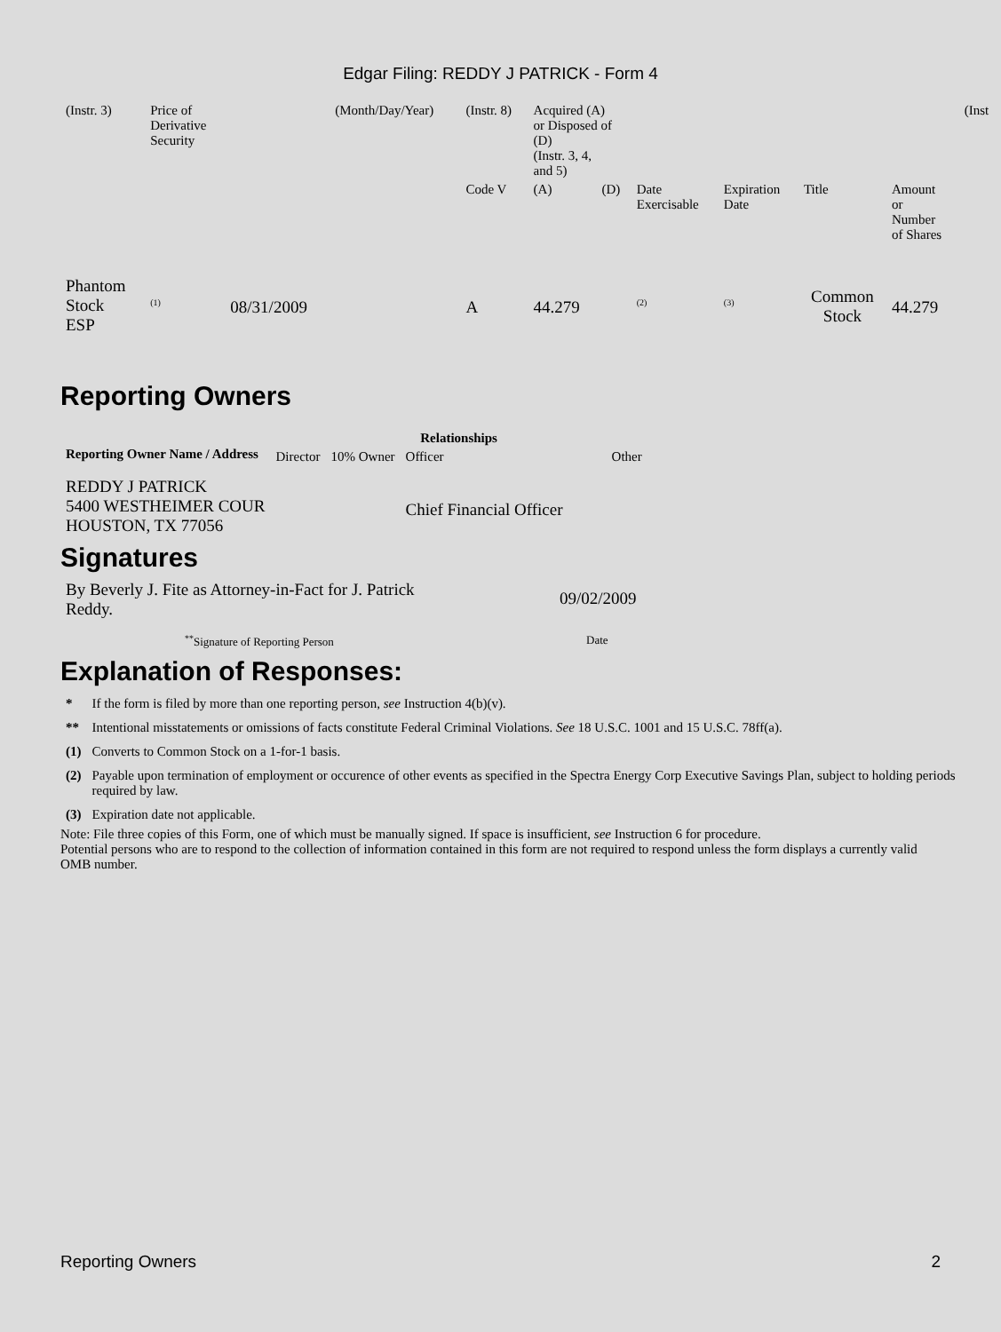Edgar Filing: REDDY J PATRICK - Form 4
| (Instr. 3) | Price of Derivative Security | | (Month/Day/Year) | (Instr. 8) | Acquired (A) or Disposed of (D) (Instr. 3, 4, and 5) | | | | | | (Inst |
| | | | | Code V | (A) | (D) | Date Exercisable | Expiration Date | Title | Amount or Number of Shares | |
| Phantom Stock ESP | <sup>(1)</sup> | 08/31/2009 | | A | 44.279 | | <sup>(2)</sup> | <sup>(3)</sup> | Common Stock | 44.279 | |
Reporting Owners
| Reporting Owner Name / Address | Relationships | | | |
| --- | --- | --- | --- | --- |
| | Director | 10% Owner | Officer | Other |
| REDDY J PATRICK 5400 WESTHEIMER COUR HOUSTON, TX 77056 | | | Chief Financial Officer | |
Signatures
| By Beverly J. Fite as Attorney-in-Fact for J. Patrick Reddy. | 09/02/2009 |
| <sup>**</sup> Signature of Reporting Person | Date |
Explanation of Responses:
| * | If the form is filed by more than one reporting person, see Instruction 4(b)(v). |
| ** | Intentional misstatements or omissions of facts constitute Federal Criminal Violations. See 18 U.S.C. 1001 and 15 U.S.C. 78ff(a). |
| (1) | Converts to Common Stock on a 1-for-1 basis. |
| (2) | Payable upon termination of employment or occurence of other events as specified in the Spectra Energy Corp Executive Savings Plan, subject to holding periods required by law. |
| (3) | Expiration date not applicable. |
Note: File three copies of this Form, one of which must be manually signed. If space is insufficient, see Instruction 6 for procedure.
Potential persons who are to respond to the collection of information contained in this form are not required to respond unless the form displays a currently valid OMB number.
Reporting Owners 2